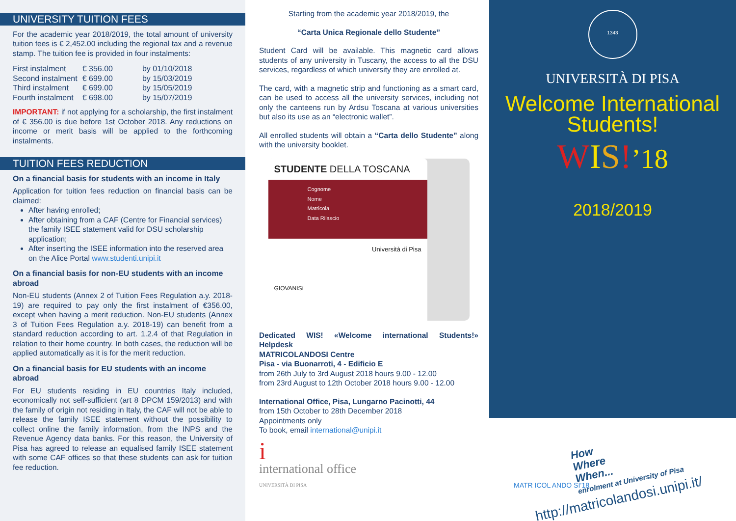UNIVERSITY TUITION FEES
For the academic year 2018/2019, the total amount of university tuition fees is € 2,452.00 including the regional tax and a revenue stamp. The tuition fee is provided in four instalments:
| First instalment | € 356.00 | by 01/10/2018 |
| Second instalment | € 699.00 | by 15/03/2019 |
| Third instalment | € 699.00 | by 15/05/2019 |
| Fourth instalment | € 698.00 | by 15/07/2019 |
IMPORTANT: if not applying for a scholarship, the first instalment of € 356.00 is due before 1st October 2018. Any reductions on income or merit basis will be applied to the forthcoming instalments.
TUITION FEES REDUCTION
On a financial basis for students with an income in Italy
Application for tuition fees reduction on financial basis can be claimed:
After having enrolled;
After obtaining from a CAF (Centre for Financial services) the family ISEE statement valid for DSU scholarship application;
After inserting the ISEE information into the reserved area on the Alice Portal www.studenti.unipi.it
On a financial basis for non-EU students with an income abroad
Non-EU students (Annex 2 of Tuition Fees Regulation a.y. 2018-19) are required to pay only the first instalment of €356.00, except when having a merit reduction. Non-EU students (Annex 3 of Tuition Fees Regulation a.y. 2018-19) can benefit from a standard reduction according to art. 1.2.4 of that Regulation in relation to their home country. In both cases, the reduction will be applied automatically as it is for the merit reduction.
On a financial basis for EU students with an income abroad
For EU students residing in EU countries Italy included, economically not self-sufficient (art 8 DPCM 159/2013) and with the family of origin not residing in Italy, the CAF will not be able to release the family ISEE statement without the possibility to collect online the family information, from the INPS and the Revenue Agency data banks. For this reason, the University of Pisa has agreed to release an equalised family ISEE statement with some CAF offices so that these students can ask for tuition fee reduction.
Starting from the academic year 2018/2019, the
“Carta Unica Regionale dello Studente”
Student Card will be available. This magnetic card allows students of any university in Tuscany, the access to all the DSU services, regardless of which university they are enrolled at.
The card, with a magnetic strip and functioning as a smart card, can be used to access all the university services, including not only the canteens run by Ardsu Toscana at various universities but also its use as an “electronic wallet”.
All enrolled students will obtain a “Carta dello Studente” along with the university booklet.
STUDENTE DELLA TOSCANA
Cognome
Nome
Matricola
Data Rilascio
Università di Pisa
GIOVANISì
Dedicated WIS! «Welcome international Students!» Helpdesk
MATRICOLANDOSI Centre
Pisa - via Buonarroti, 4 - Edificio E
from 26th July to 3rd August 2018 hours 9.00 - 12.00
from 23rd August to 12th October 2018 hours 9.00 - 12.00
International Office, Pisa, Lungarno Pacinotti, 44
from 15th October to 28th December 2018
Appointments only
To book, email international@unipi.it
i
international office
UNIVERSITÀ DI PISA
1343
UNIVERSITÀ DI PISA
Welcome International
Students!
WIS!’18
2018/2019
How
Where
When...
enrolment at University of Pisa
MATR ICOL ANDO SI’18
http://matricolandosi.unipi.it/